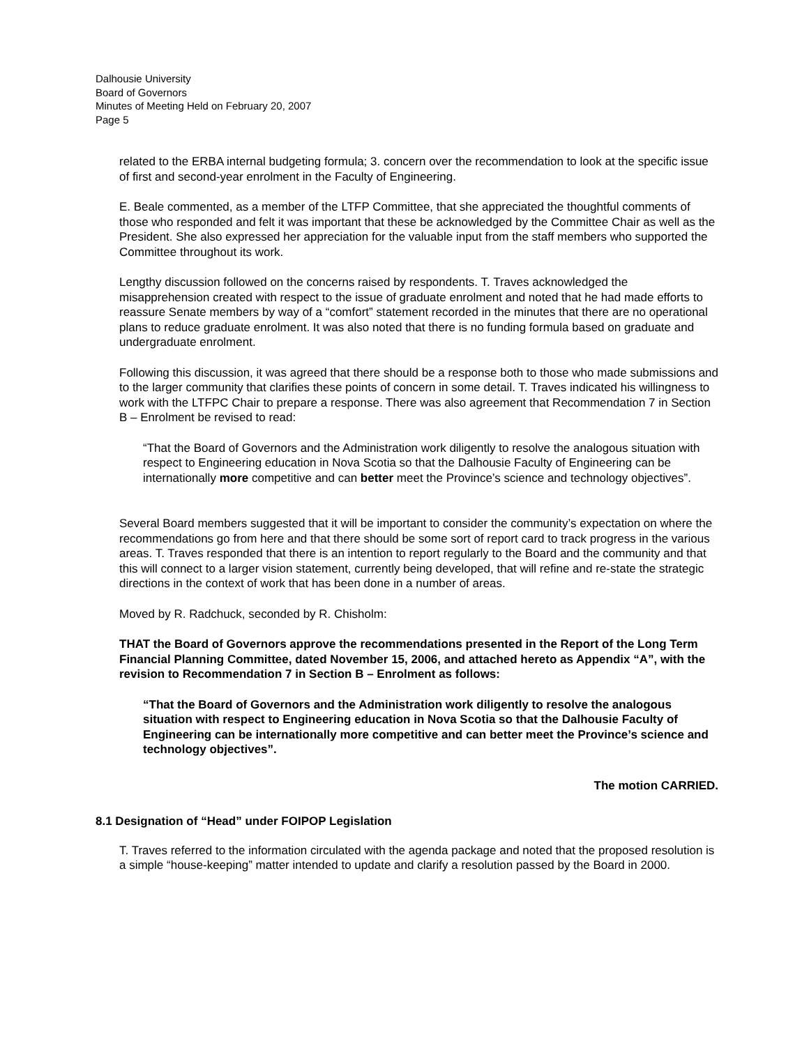Dalhousie University
Board of Governors
Minutes of Meeting Held on February 20, 2007
Page 5
related to the ERBA internal budgeting formula; 3. concern over the recommendation to look at the specific issue of first and second-year enrolment in the Faculty of Engineering.
E. Beale commented, as a member of the LTFP Committee, that she appreciated the thoughtful comments of those who responded and felt it was important that these be acknowledged by the Committee Chair as well as the President. She also expressed her appreciation for the valuable input from the staff members who supported the Committee throughout its work.
Lengthy discussion followed on the concerns raised by respondents. T. Traves acknowledged the misapprehension created with respect to the issue of graduate enrolment and noted that he had made efforts to reassure Senate members by way of a “comfort” statement recorded in the minutes that there are no operational plans to reduce graduate enrolment. It was also noted that there is no funding formula based on graduate and undergraduate enrolment.
Following this discussion, it was agreed that there should be a response both to those who made submissions and to the larger community that clarifies these points of concern in some detail. T. Traves indicated his willingness to work with the LTFPC Chair to prepare a response. There was also agreement that Recommendation 7 in Section B – Enrolment be revised to read:
“That the Board of Governors and the Administration work diligently to resolve the analogous situation with respect to Engineering education in Nova Scotia so that the Dalhousie Faculty of Engineering can be internationally more competitive and can better meet the Province’s science and technology objectives”.
Several Board members suggested that it will be important to consider the community’s expectation on where the recommendations go from here and that there should be some sort of report card to track progress in the various areas. T. Traves responded that there is an intention to report regularly to the Board and the community and that this will connect to a larger vision statement, currently being developed, that will refine and re-state the strategic directions in the context of work that has been done in a number of areas.
Moved by R. Radchuck, seconded by R. Chisholm:
THAT the Board of Governors approve the recommendations presented in the Report of the Long Term Financial Planning Committee, dated November 15, 2006, and attached hereto as Appendix “A”, with the revision to Recommendation 7 in Section B – Enrolment as follows:
“That the Board of Governors and the Administration work diligently to resolve the analogous situation with respect to Engineering education in Nova Scotia so that the Dalhousie Faculty of Engineering can be internationally more competitive and can better meet the Province’s science and technology objectives”.
The motion CARRIED.
8.1 Designation of “Head” under FOIPOP Legislation
T. Traves referred to the information circulated with the agenda package and noted that the proposed resolution is a simple “house-keeping” matter intended to update and clarify a resolution passed by the Board in 2000.